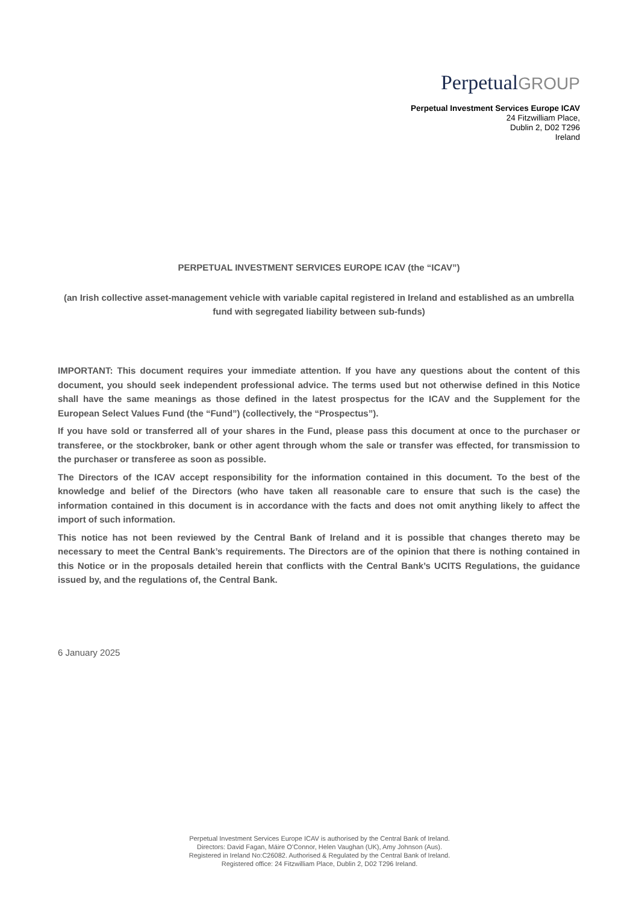PerpetualGROUP
Perpetual Investment Services Europe ICAV
24 Fitzwilliam Place,
Dublin 2, D02 T296
Ireland
PERPETUAL INVESTMENT SERVICES EUROPE ICAV (the “ICAV”)
(an Irish collective asset-management vehicle with variable capital registered in Ireland and established as an umbrella fund with segregated liability between sub-funds)
IMPORTANT: This document requires your immediate attention. If you have any questions about the content of this document, you should seek independent professional advice. The terms used but not otherwise defined in this Notice shall have the same meanings as those defined in the latest prospectus for the ICAV and the Supplement for the European Select Values Fund (the “Fund”) (collectively, the “Prospectus”).
If you have sold or transferred all of your shares in the Fund, please pass this document at once to the purchaser or transferee, or the stockbroker, bank or other agent through whom the sale or transfer was effected, for transmission to the purchaser or transferee as soon as possible.
The Directors of the ICAV accept responsibility for the information contained in this document. To the best of the knowledge and belief of the Directors (who have taken all reasonable care to ensure that such is the case) the information contained in this document is in accordance with the facts and does not omit anything likely to affect the import of such information.
This notice has not been reviewed by the Central Bank of Ireland and it is possible that changes thereto may be necessary to meet the Central Bank’s requirements. The Directors are of the opinion that there is nothing contained in this Notice or in the proposals detailed herein that conflicts with the Central Bank’s UCITS Regulations, the guidance issued by, and the regulations of, the Central Bank.
6 January 2025
Perpetual Investment Services Europe ICAV is authorised by the Central Bank of Ireland.
Directors: David Fagan, Máire O’Connor, Helen Vaughan (UK), Amy Johnson (Aus).
Registered in Ireland No:C26082. Authorised & Regulated by the Central Bank of Ireland.
Registered office: 24 Fitzwilliam Place, Dublin 2, D02 T296 Ireland.